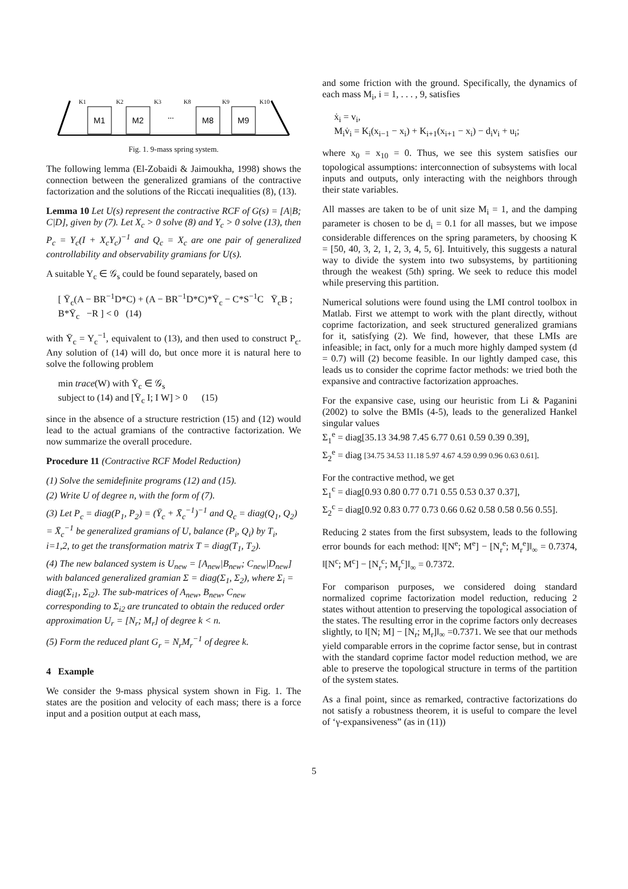M1
M2
...
M8
M9
K1
K2
K3
K8
K9
K10
Fig. 1. 9-mass spring system.
The following lemma (El-Zobaidi & Jaimoukha, 1998) shows the connection between the generalized gramians of the contractive factorization and the solutions of the Riccati inequalities (8), (13).
Lemma 10 Let U(s) represent the contractive RCF of G(s) = [A|B; C|D], given by (7). Let X<sub>c</sub> > 0 solve (8) and Y<sub>c</sub> > 0 solve (13), then P<sub>c</sub> = Y<sub>c</sub>(I + X<sub>c</sub>Y<sub>c</sub>)<sup>−1</sup> and Q<sub>c</sub> = X<sub>c</sub> are one pair of generalized controllability and observability gramians for U(s).
A suitable Y<sub>c</sub> ∈ 𝒢<sub>s</sub> could be found separately, based on
[ Ȳ<sub>c</sub>(A − BR<sup>−1</sup>D*C) + (A − BR<sup>−1</sup>D*C)*Ȳ<sub>c</sub> − C*S<sup>−1</sup>C Ȳ<sub>c</sub>B ; B*Ȳ<sub>c</sub> −R ] < 0 (14)
with Ȳ<sub>c</sub> = Y<sub>c</sub><sup>−1</sup>, equivalent to (13), and then used to construct P<sub>c</sub>. Any solution of (14) will do, but once more it is natural here to solve the following problem
min trace(W) with Ȳ<sub>c</sub> ∈ 𝒢<sub>s</sub>
subject to (14) and [Ȳ<sub>c</sub> I; I W] > 0 (15)
since in the absence of a structure restriction (15) and (12) would lead to the actual gramians of the contractive factorization. We now summarize the overall procedure.
Procedure 11 (Contractive RCF Model Reduction)
(1) Solve the semidefinite programs (12) and (15).
(2) Write U of degree n, with the form of (7).
(3) Let P<sub>c</sub> = diag(P<sub>1</sub>, P<sub>2</sub>) = (Ȳ<sub>c</sub> + X̄<sub>c</sub><sup>−1</sup>)<sup>−1</sup> and Q<sub>c</sub> = diag(Q<sub>1</sub>, Q<sub>2</sub>) = X̄<sub>c</sub><sup>−1</sup> be generalized gramians of U, balance (P<sub>i</sub>, Q<sub>i</sub>) by T<sub>i</sub>, i=1,2, to get the transformation matrix T = diag(T<sub>1</sub>, T<sub>2</sub>).
(4) The new balanced system is U<sub>new</sub> = [A<sub>new</sub>|B<sub>new</sub>; C<sub>new</sub>|D<sub>new</sub>] with balanced generalized gramian Σ = diag(Σ<sub>1</sub>, Σ<sub>2</sub>), where Σ<sub>i</sub> = diag(Σ<sub>i1</sub>, Σ<sub>i2</sub>). The sub-matrices of A<sub>new</sub>, B<sub>new</sub>, C<sub>new</sub> corresponding to Σ<sub>i2</sub> are truncated to obtain the reduced order approximation U<sub>r</sub> = [N<sub>r</sub>; M<sub>r</sub>] of degree k < n.
(5) Form the reduced plant G<sub>r</sub> = N<sub>r</sub>M<sub>r</sub><sup>−1</sup> of degree k.
4 Example
We consider the 9-mass physical system shown in Fig. 1. The states are the position and velocity of each mass; there is a force input and a position output at each mass,
and some friction with the ground. Specifically, the dynamics of each mass M<sub>i</sub>, i = 1, . . . , 9, satisfies
ẋ<sub>i</sub> = v<sub>i</sub>,
M<sub>i</sub>v̇<sub>i</sub> = K<sub>i</sub>(x<sub>i−1</sub> − x<sub>i</sub>) + K<sub>i+1</sub>(x<sub>i+1</sub> − x<sub>i</sub>) − d<sub>i</sub>v<sub>i</sub> + u<sub>i</sub>;
where x<sub>0</sub> = x<sub>10</sub> = 0. Thus, we see this system satisfies our topological assumptions: interconnection of subsystems with local inputs and outputs, only interacting with the neighbors through their state variables.
All masses are taken to be of unit size M<sub>i</sub> = 1, and the damping parameter is chosen to be d<sub>i</sub> = 0.1 for all masses, but we impose considerable differences on the spring parameters, by choosing K = [50, 40, 3, 2, 1, 2, 3, 4, 5, 6]. Intuitively, this suggests a natural way to divide the system into two subsystems, by partitioning through the weakest (5th) spring. We seek to reduce this model while preserving this partition.
Numerical solutions were found using the LMI control toolbox in Matlab. First we attempt to work with the plant directly, without coprime factorization, and seek structured generalized gramians for it, satisfying (2). We find, however, that these LMIs are infeasible; in fact, only for a much more highly damped system (d = 0.7) will (2) become feasible. In our lightly damped case, this leads us to consider the coprime factor methods: we tried both the expansive and contractive factorization approaches.
For the expansive case, using our heuristic from Li & Paganini (2002) to solve the BMIs (4-5), leads to the generalized Hankel singular values
Σ<sub>1</sub><sup>e</sup> = diag[35.13 34.98 7.45 6.77 0.61 0.59 0.39 0.39],
Σ<sub>2</sub><sup>e</sup> = diag [34.75 34.53 11.18 5.97 4.67 4.59 0.99 0.96 0.63 0.61].
For the contractive method, we get
Σ<sub>1</sub><sup>c</sup> = diag[0.93 0.80 0.77 0.71 0.55 0.53 0.37 0.37],
Σ<sub>2</sub><sup>c</sup> = diag[0.92 0.83 0.77 0.73 0.66 0.62 0.58 0.58 0.56 0.55].
Reducing 2 states from the first subsystem, leads to the following error bounds for each method: ‖[N<sup>e</sup>; M<sup>e</sup>] − [N<sub>r</sub><sup>e</sup>; M<sub>r</sub><sup>e</sup>]‖<sub>∞</sub> = 0.7374, ‖[N<sup>c</sup>; M<sup>c</sup>] − [N<sub>r</sub><sup>c</sup>; M<sub>r</sub><sup>c</sup>]‖<sub>∞</sub> = 0.7372.
For comparison purposes, we considered doing standard normalized coprime factorization model reduction, reducing 2 states without attention to preserving the topological association of the states. The resulting error in the coprime factors only decreases slightly, to ‖[N; M] − [N<sub>r</sub>; M<sub>r</sub>]‖<sub>∞</sub> =0.7371. We see that our methods yield comparable errors in the coprime factor sense, but in contrast with the standard coprime factor model reduction method, we are able to preserve the topological structure in terms of the partition of the system states.
As a final point, since as remarked, contractive factorizations do not satisfy a robustness theorem, it is useful to compare the level of ‘γ-expansiveness” (as in (11))
5